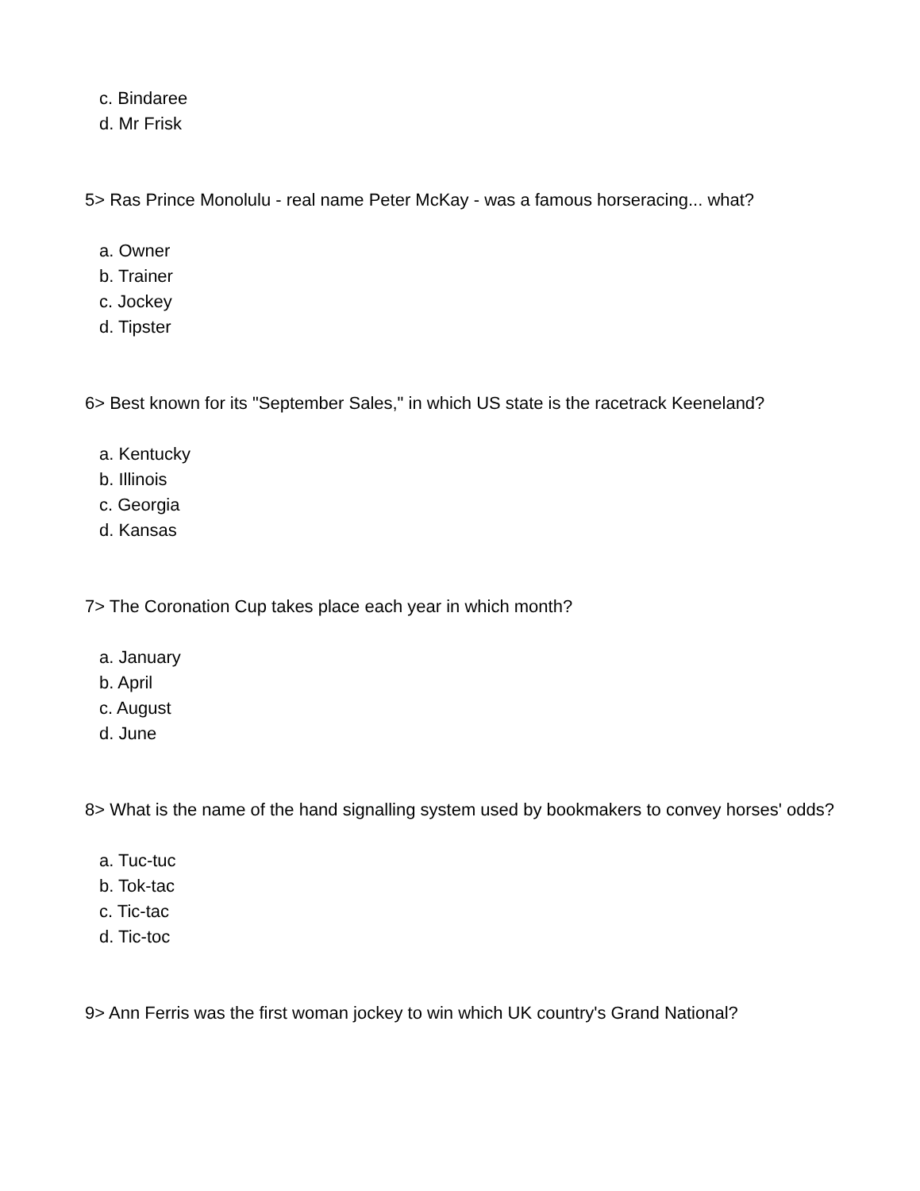c. Bindaree
d. Mr Frisk
5> Ras Prince Monolulu - real name Peter McKay - was a famous horseracing... what?
a. Owner
b. Trainer
c. Jockey
d. Tipster
6> Best known for its "September Sales," in which US state is the racetrack Keeneland?
a. Kentucky
b. Illinois
c. Georgia
d. Kansas
7> The Coronation Cup takes place each year in which month?
a. January
b. April
c. August
d. June
8> What is the name of the hand signalling system used by bookmakers to convey horses' odds?
a. Tuc-tuc
b. Tok-tac
c. Tic-tac
d. Tic-toc
9> Ann Ferris was the first woman jockey to win which UK country's Grand National?